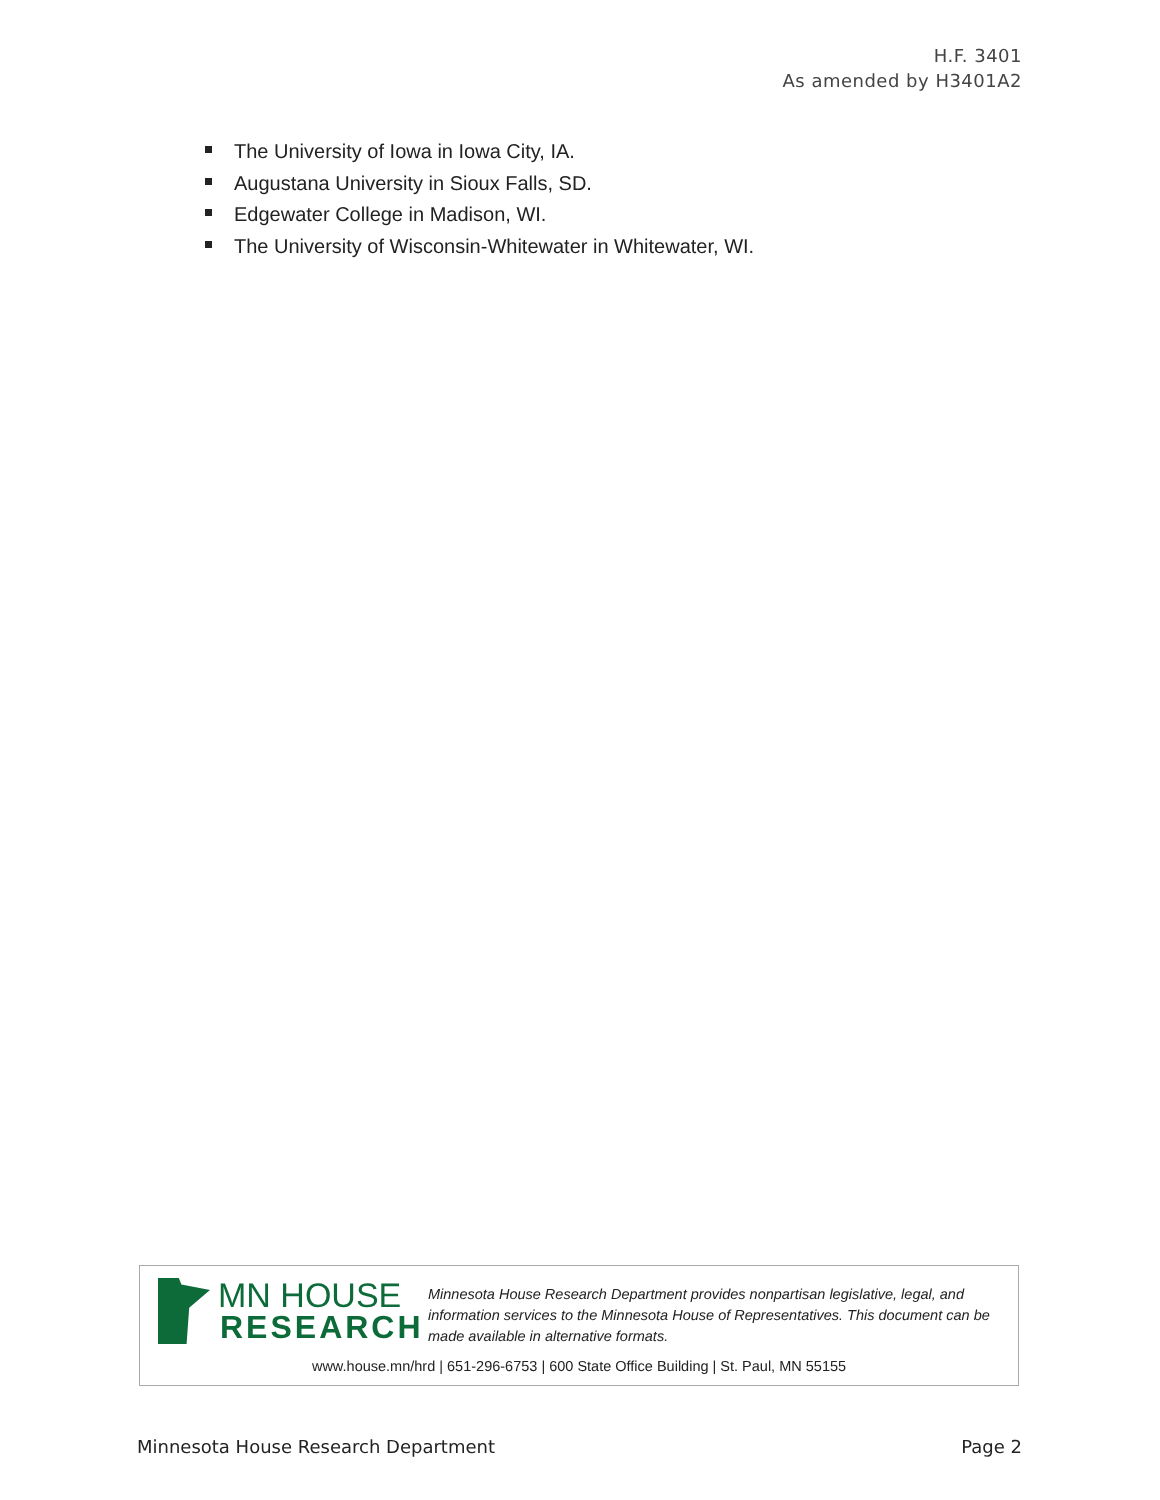H.F. 3401
As amended by H3401A2
The University of Iowa in Iowa City, IA.
Augustana University in Sioux Falls, SD.
Edgewater College in Madison, WI.
The University of Wisconsin-Whitewater in Whitewater, WI.
MN HOUSE
RESEARCH
Minnesota House Research Department provides nonpartisan legislative, legal, and information services to the Minnesota House of Representatives. This document can be made available in alternative formats.
www.house.mn/hrd | 651-296-6753 | 600 State Office Building | St. Paul, MN 55155
Minnesota House Research Department Page 2